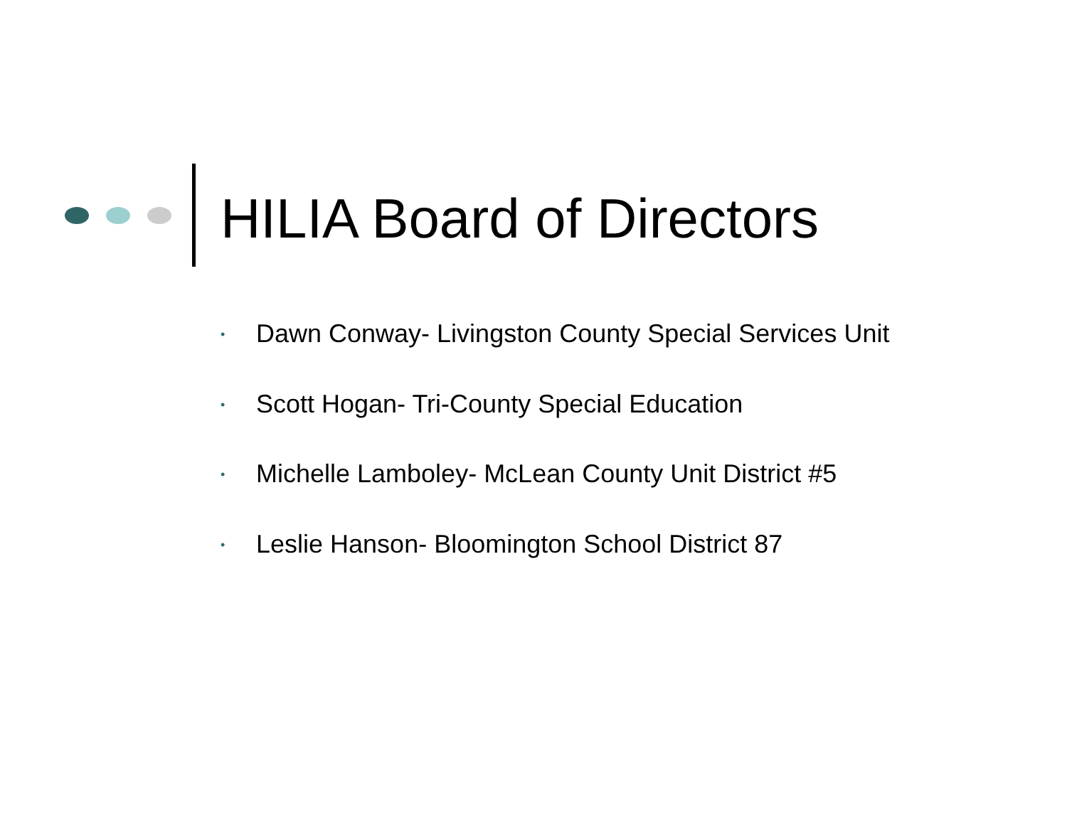HILIA Board of Directors
• Dawn Conway- Livingston County Special Services Unit
• Scott Hogan- Tri-County Special Education
• Michelle Lamboley- McLean County Unit District #5
• Leslie Hanson- Bloomington School District 87